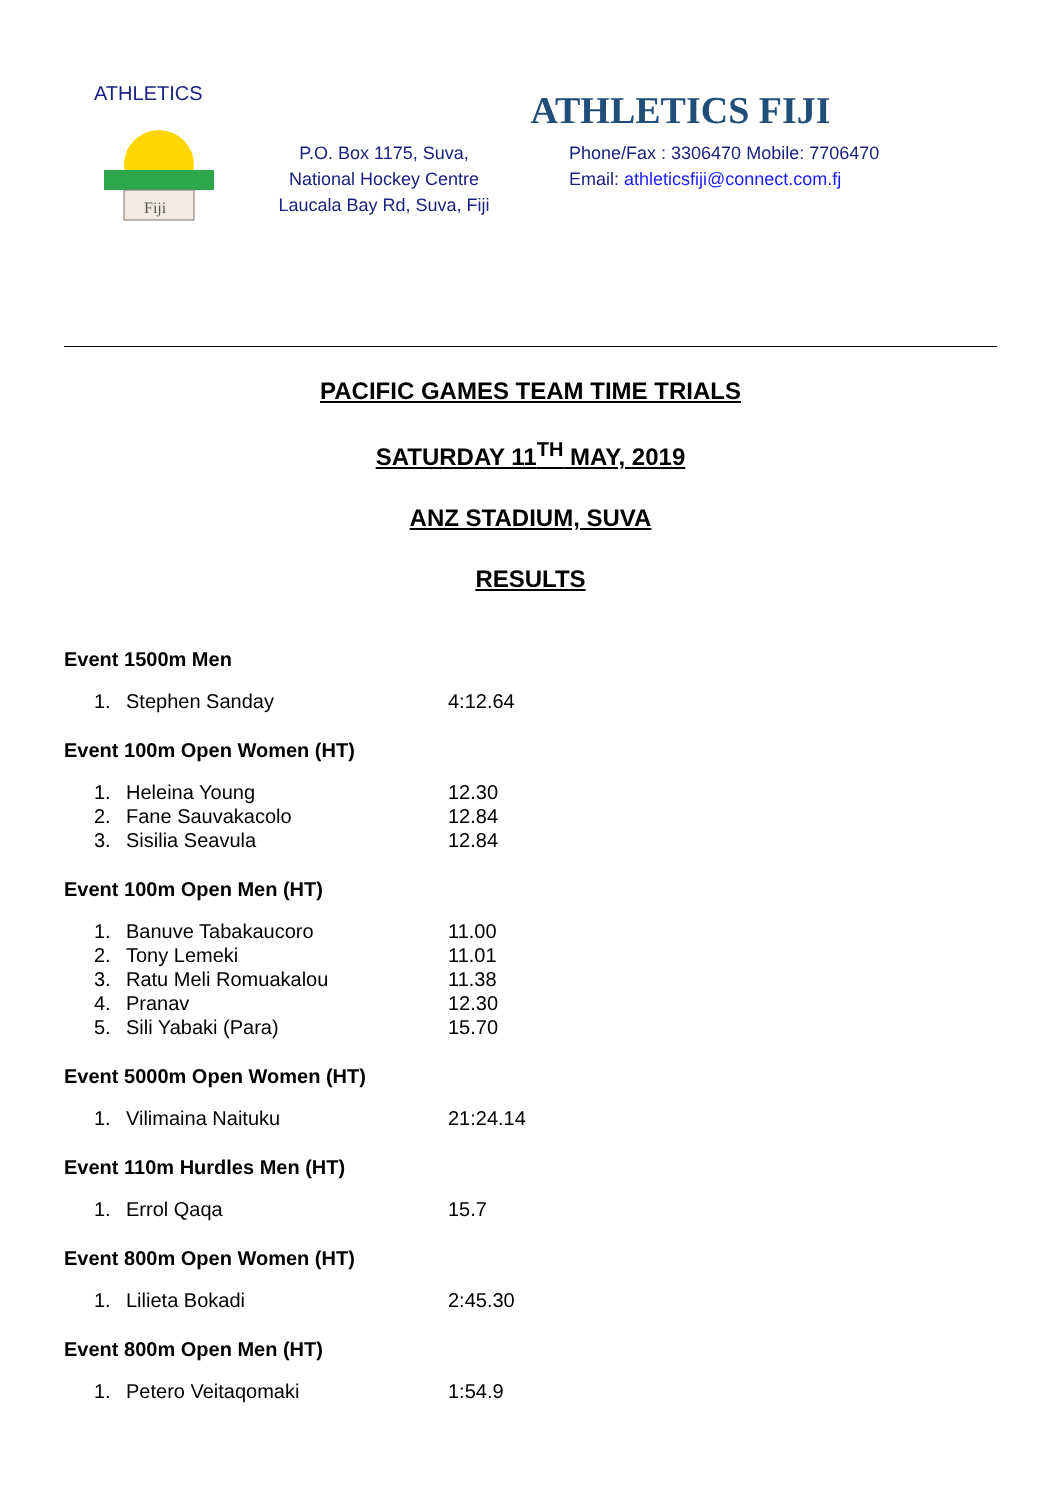Fiji
ATHLETICS
ATHLETICS FIJI
P.O. Box 1175, Suva,
National Hockey Centre
Laucala Bay Rd, Suva, Fiji
Phone/Fax : 3306470 Mobile: 7706470
Email: athleticsfiji@connect.com.fj
PACIFIC GAMES TEAM TIME TRIALS
SATURDAY 11<sup>TH</sup> MAY, 2019
ANZ STADIUM, SUVA
RESULTS
Event 1500m Men
| 1. | Stephen Sanday | 4:12.64 |
Event 100m Open Women (HT)
| 1. | Heleina Young | 12.30 |
| 2. | Fane Sauvakacolo | 12.84 |
| 3. | Sisilia Seavula | 12.84 |
Event 100m Open Men (HT)
| 1. | Banuve Tabakaucoro | 11.00 |
| 2. | Tony Lemeki | 11.01 |
| 3. | Ratu Meli Romuakalou | 11.38 |
| 4. | Pranav | 12.30 |
| 5. | Sili Yabaki (Para) | 15.70 |
Event 5000m Open Women (HT)
| 1. | Vilimaina Naituku | 21:24.14 |
Event 110m Hurdles Men (HT)
| 1. | Errol Qaqa | 15.7 |
Event 800m Open Women (HT)
| 1. | Lilieta Bokadi | 2:45.30 |
Event 800m Open Men (HT)
| 1. | Petero Veitaqomaki | 1:54.9 |